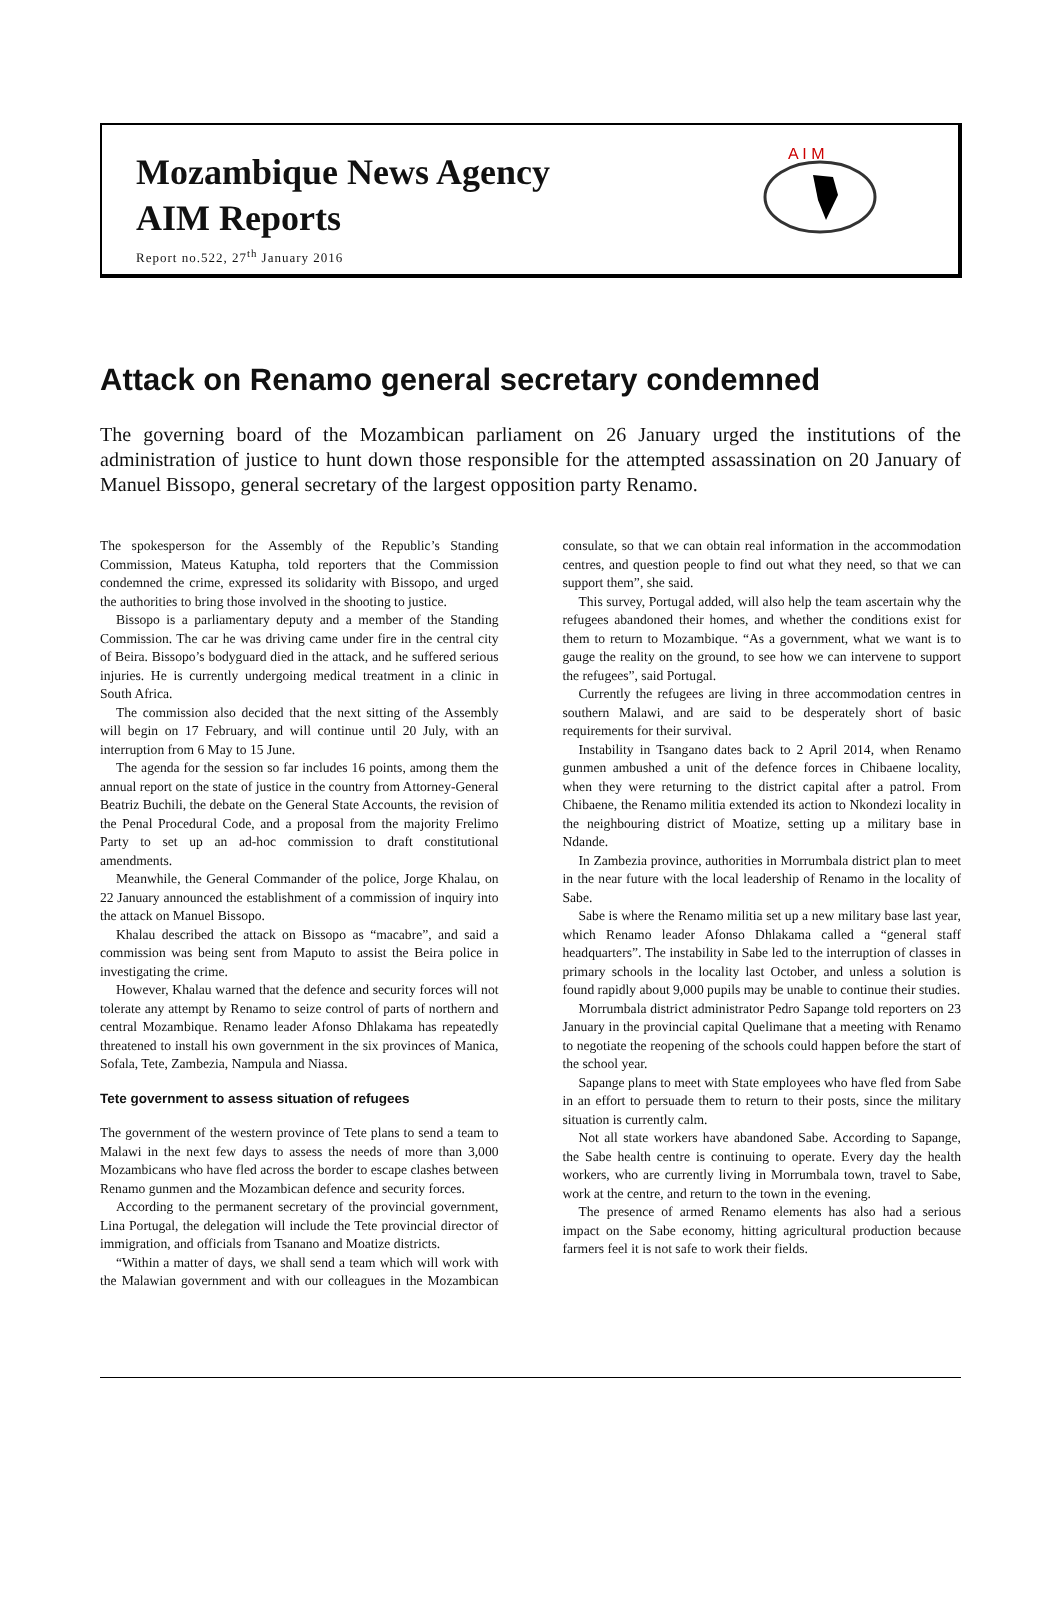Mozambique News Agency
AIM Reports
Report no.522, 27<sup>th</sup> January 2016
A I M
Attack on Renamo general secretary condemned
The governing board of the Mozambican parliament on 26 January urged the institutions of the administration of justice to hunt down those responsible for the attempted assassination on 20 January of Manuel Bissopo, general secretary of the largest opposition party Renamo.
The spokesperson for the Assembly of the Republic’s Standing Commission, Mateus Katupha, told reporters that the Commission condemned the crime, expressed its solidarity with Bissopo, and urged the authorities to bring those involved in the shooting to justice.
Bissopo is a parliamentary deputy and a member of the Standing Commission. The car he was driving came under fire in the central city of Beira. Bissopo’s bodyguard died in the attack, and he suffered serious injuries. He is currently undergoing medical treatment in a clinic in South Africa.
The commission also decided that the next sitting of the Assembly will begin on 17 February, and will continue until 20 July, with an interruption from 6 May to 15 June.
The agenda for the session so far includes 16 points, among them the annual report on the state of justice in the country from Attorney-General Beatriz Buchili, the debate on the General State Accounts, the revision of the Penal Procedural Code, and a proposal from the majority Frelimo Party to set up an ad-hoc commission to draft constitutional amendments.
Meanwhile, the General Commander of the police, Jorge Khalau, on 22 January announced the establishment of a commission of inquiry into the attack on Manuel Bissopo.
Khalau described the attack on Bissopo as “macabre”, and said a commission was being sent from Maputo to assist the Beira police in investigating the crime.
However, Khalau warned that the defence and security forces will not tolerate any attempt by Renamo to seize control of parts of northern and central Mozambique. Renamo leader Afonso Dhlakama has repeatedly threatened to install his own government in the six provinces of Manica, Sofala, Tete, Zambezia, Nampula and Niassa.
Tete government to assess situation of refugees
The government of the western province of Tete plans to send a team to Malawi in the next few days to assess the needs of more than 3,000 Mozambicans who have fled across the border to escape clashes between Renamo gunmen and the Mozambican defence and security forces.
According to the permanent secretary of the provincial government, Lina Portugal, the delegation will include the Tete provincial director of immigration, and officials from Tsanano and Moatize districts.
“Within a matter of days, we shall send a team which will work with the Malawian government and with our colleagues in the Mozambican consulate, so that we can obtain real information in the accommodation centres, and question people to find out what they need, so that we can support them”, she said.
This survey, Portugal added, will also help the team ascertain why the refugees abandoned their homes, and whether the conditions exist for them to return to Mozambique. “As a government, what we want is to gauge the reality on the ground, to see how we can intervene to support the refugees”, said Portugal.
Currently the refugees are living in three accommodation centres in southern Malawi, and are said to be desperately short of basic requirements for their survival.
Instability in Tsangano dates back to 2 April 2014, when Renamo gunmen ambushed a unit of the defence forces in Chibaene locality, when they were returning to the district capital after a patrol. From Chibaene, the Renamo militia extended its action to Nkondezi locality in the neighbouring district of Moatize, setting up a military base in Ndande.
In Zambezia province, authorities in Morrumbala district plan to meet in the near future with the local leadership of Renamo in the locality of Sabe.
Sabe is where the Renamo militia set up a new military base last year, which Renamo leader Afonso Dhlakama called a “general staff headquarters”. The instability in Sabe led to the interruption of classes in primary schools in the locality last October, and unless a solution is found rapidly about 9,000 pupils may be unable to continue their studies.
Morrumbala district administrator Pedro Sapange told reporters on 23 January in the provincial capital Quelimane that a meeting with Renamo to negotiate the reopening of the schools could happen before the start of the school year.
Sapange plans to meet with State employees who have fled from Sabe in an effort to persuade them to return to their posts, since the military situation is currently calm.
Not all state workers have abandoned Sabe. According to Sapange, the Sabe health centre is continuing to operate. Every day the health workers, who are currently living in Morrumbala town, travel to Sabe, work at the centre, and return to the town in the evening.
The presence of armed Renamo elements has also had a serious impact on the Sabe economy, hitting agricultural production because farmers feel it is not safe to work their fields.